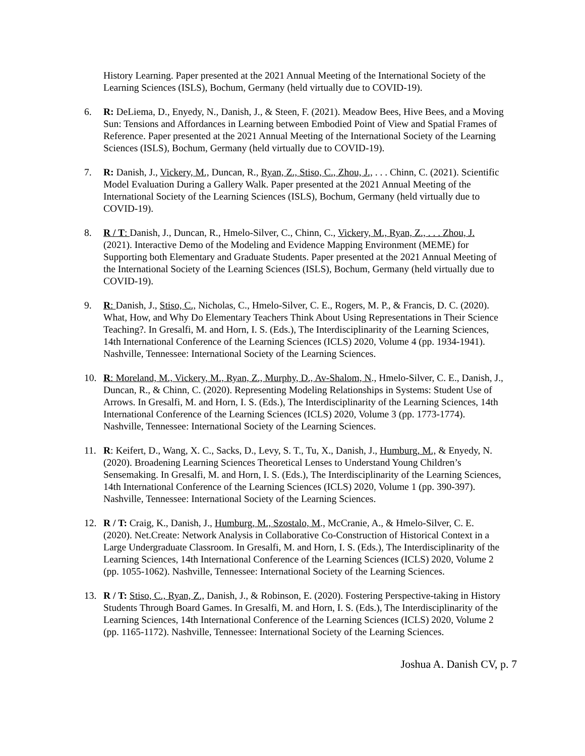History Learning. Paper presented at the 2021 Annual Meeting of the International Society of the Learning Sciences (ISLS), Bochum, Germany (held virtually due to COVID-19).
6. R: DeLiema, D., Enyedy, N., Danish, J., & Steen, F. (2021). Meadow Bees, Hive Bees, and a Moving Sun: Tensions and Affordances in Learning between Embodied Point of View and Spatial Frames of Reference. Paper presented at the 2021 Annual Meeting of the International Society of the Learning Sciences (ISLS), Bochum, Germany (held virtually due to COVID-19).
7. R: Danish, J., Vickery, M., Duncan, R., Ryan, Z., Stiso, C., Zhou, J., . . . Chinn, C. (2021). Scientific Model Evaluation During a Gallery Walk. Paper presented at the 2021 Annual Meeting of the International Society of the Learning Sciences (ISLS), Bochum, Germany (held virtually due to COVID-19).
8. R / T: Danish, J., Duncan, R., Hmelo-Silver, C., Chinn, C., Vickery, M., Ryan, Z., . . . Zhou, J. (2021). Interactive Demo of the Modeling and Evidence Mapping Environment (MEME) for Supporting both Elementary and Graduate Students. Paper presented at the 2021 Annual Meeting of the International Society of the Learning Sciences (ISLS), Bochum, Germany (held virtually due to COVID-19).
9. R: Danish, J., Stiso, C., Nicholas, C., Hmelo-Silver, C. E., Rogers, M. P., & Francis, D. C. (2020). What, How, and Why Do Elementary Teachers Think About Using Representations in Their Science Teaching?. In Gresalfi, M. and Horn, I. S. (Eds.), The Interdisciplinarity of the Learning Sciences, 14th International Conference of the Learning Sciences (ICLS) 2020, Volume 4 (pp. 1934-1941). Nashville, Tennessee: International Society of the Learning Sciences.
10. R: Moreland, M., Vickery, M., Ryan, Z., Murphy, D., Av-Shalom, N., Hmelo-Silver, C. E., Danish, J., Duncan, R., & Chinn, C. (2020). Representing Modeling Relationships in Systems: Student Use of Arrows. In Gresalfi, M. and Horn, I. S. (Eds.), The Interdisciplinarity of the Learning Sciences, 14th International Conference of the Learning Sciences (ICLS) 2020, Volume 3 (pp. 1773-1774). Nashville, Tennessee: International Society of the Learning Sciences.
11. R: Keifert, D., Wang, X. C., Sacks, D., Levy, S. T., Tu, X., Danish, J., Humburg, M., & Enyedy, N. (2020). Broadening Learning Sciences Theoretical Lenses to Understand Young Children’s Sensemaking. In Gresalfi, M. and Horn, I. S. (Eds.), The Interdisciplinarity of the Learning Sciences, 14th International Conference of the Learning Sciences (ICLS) 2020, Volume 1 (pp. 390-397). Nashville, Tennessee: International Society of the Learning Sciences.
12. R / T: Craig, K., Danish, J., Humburg, M., Szostalo, M., McCranie, A., & Hmelo-Silver, C. E. (2020). Net.Create: Network Analysis in Collaborative Co-Construction of Historical Context in a Large Undergraduate Classroom. In Gresalfi, M. and Horn, I. S. (Eds.), The Interdisciplinarity of the Learning Sciences, 14th International Conference of the Learning Sciences (ICLS) 2020, Volume 2 (pp. 1055-1062). Nashville, Tennessee: International Society of the Learning Sciences.
13. R / T: Stiso, C., Ryan, Z., Danish, J., & Robinson, E. (2020). Fostering Perspective-taking in History Students Through Board Games. In Gresalfi, M. and Horn, I. S. (Eds.), The Interdisciplinarity of the Learning Sciences, 14th International Conference of the Learning Sciences (ICLS) 2020, Volume 2 (pp. 1165-1172). Nashville, Tennessee: International Society of the Learning Sciences.
Joshua A. Danish CV, p. 7